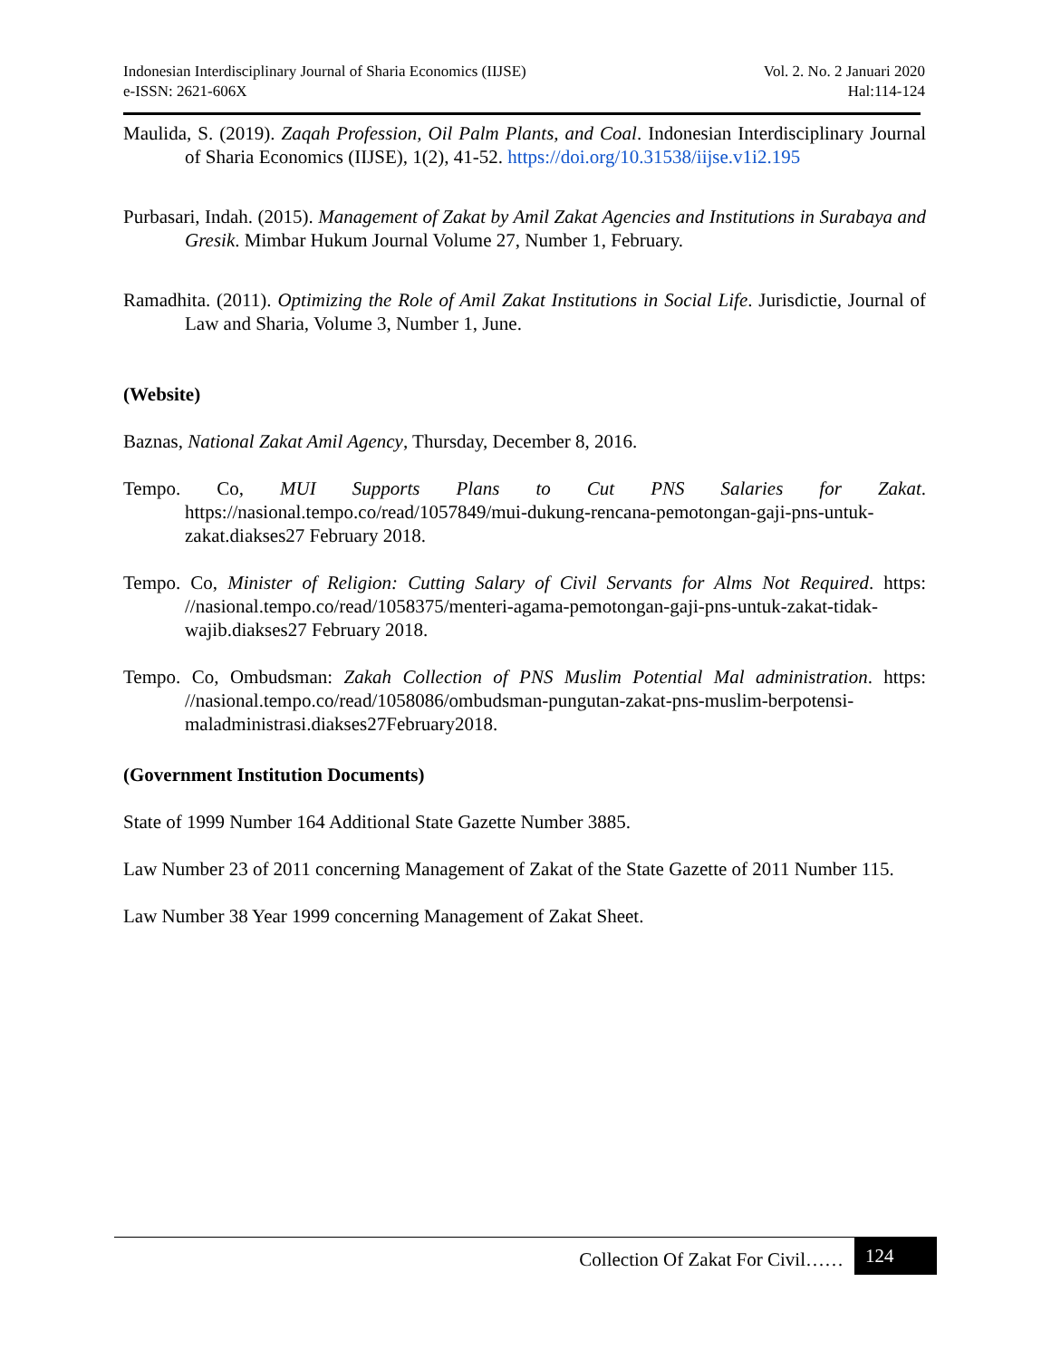Indonesian Interdisciplinary Journal of Sharia Economics (IIJSE)
e-ISSN: 2621-606X
Vol. 2. No. 2 Januari 2020
Hal:114-124
Maulida, S. (2019). Zaqah Profession, Oil Palm Plants, and Coal. Indonesian Interdisciplinary Journal of Sharia Economics (IIJSE), 1(2), 41-52. https://doi.org/10.31538/iijse.v1i2.195
Purbasari, Indah. (2015). Management of Zakat by Amil Zakat Agencies and Institutions in Surabaya and Gresik. Mimbar Hukum Journal Volume 27, Number 1, February.
Ramadhita. (2011). Optimizing the Role of Amil Zakat Institutions in Social Life. Jurisdictie, Journal of Law and Sharia, Volume 3, Number 1, June.
(Website)
Baznas, National Zakat Amil Agency, Thursday, December 8, 2016.
Tempo. Co, MUI Supports Plans to Cut PNS Salaries for Zakat. https://nasional.tempo.co/read/1057849/mui-dukung-rencana-pemotongan-gaji-pns-untuk-zakat.diakses27 February 2018.
Tempo. Co, Minister of Religion: Cutting Salary of Civil Servants for Alms Not Required. https: //nasional.tempo.co/read/1058375/menteri-agama-pemotongan-gaji-pns-untuk-zakat-tidak-wajib.diakses27 February 2018.
Tempo. Co, Ombudsman: Zakah Collection of PNS Muslim Potential Mal administration. https: //nasional.tempo.co/read/1058086/ombudsman-pungutan-zakat-pns-muslim-berpotensi-maladministrasi.diakses27February2018.
(Government Institution Documents)
State of 1999 Number 164 Additional State Gazette Number 3885.
Law Number 23 of 2011 concerning Management of Zakat of the State Gazette of 2011 Number 115.
Law Number 38 Year 1999 concerning Management of Zakat Sheet.
Collection Of Zakat For Civil…… 124